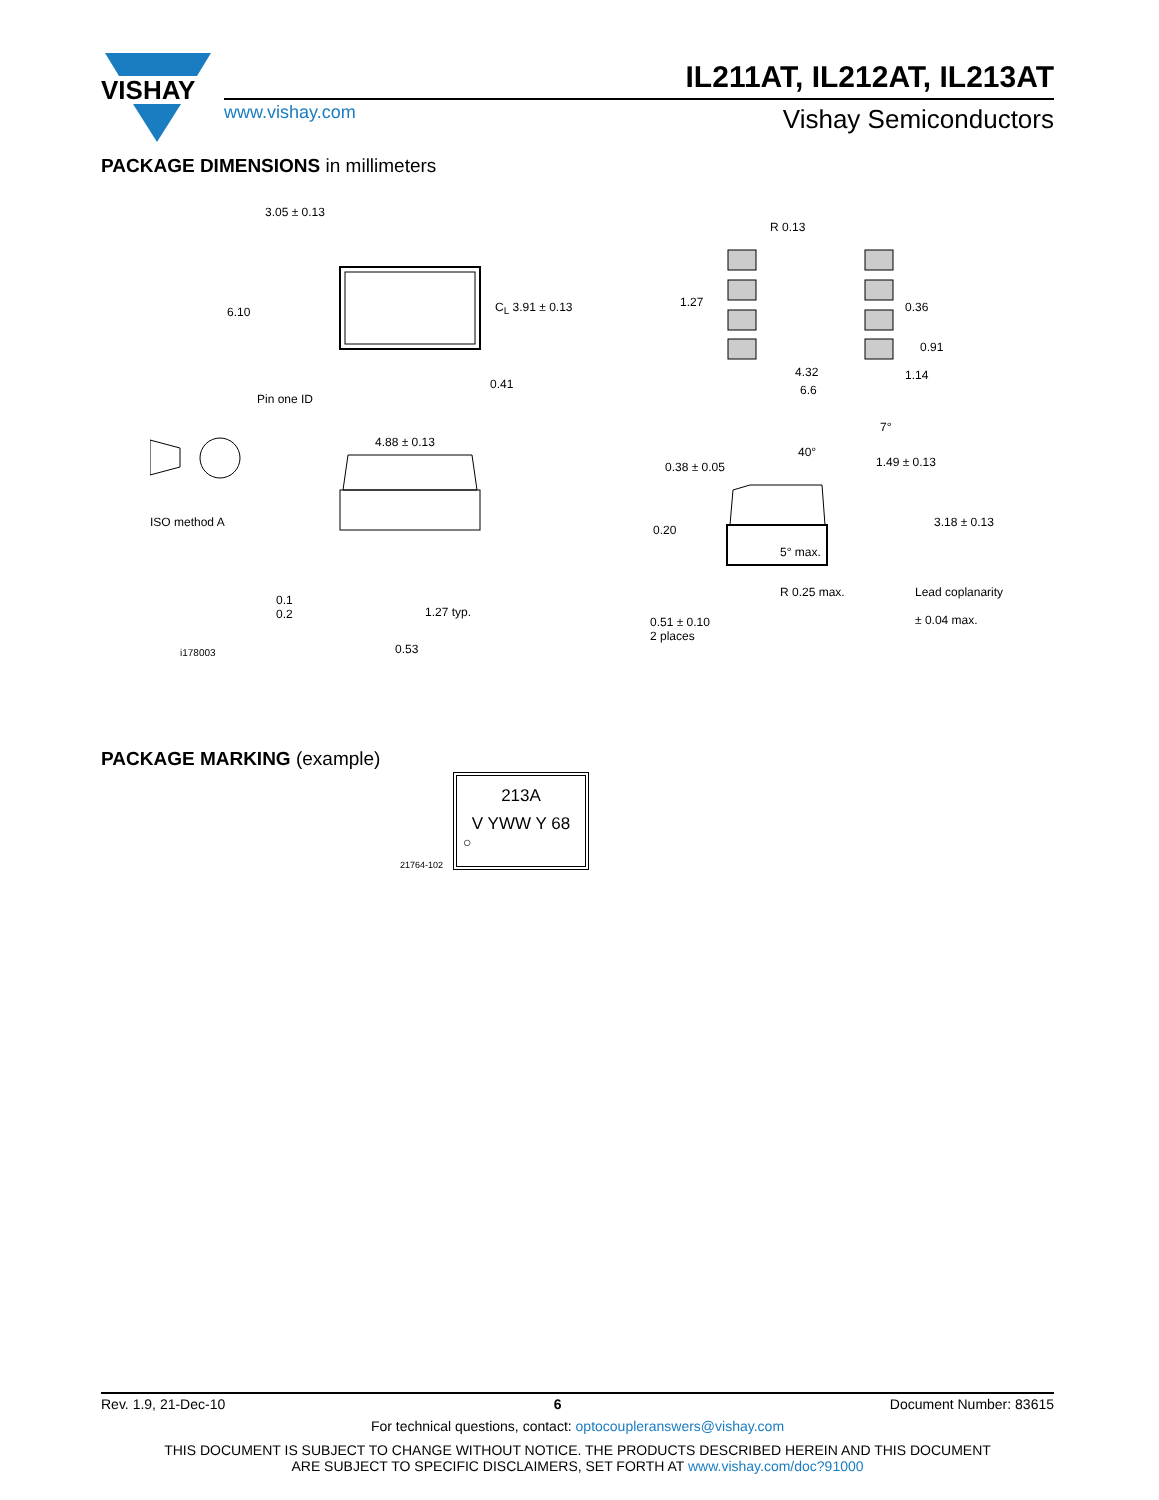VISHAY
IL211AT, IL212AT, IL213AT
www.vishay.com Vishay Semiconductors
PACKAGE DIMENSIONS in millimeters
3.05 ± 0.13
6.10 C<sub>L</sub> 3.91 ± 0.13
0.41
Pin one ID
R 0.13
1.27 0.36
0.91
4.32 1.14
6.6
7°
40°
0.38 ± 0.05 1.49 ± 0.13
ISO method A
4.88 ± 0.13
0.20
3.18 ± 0.13
5° max.
0.1
0.2 1.27 typ.
R 0.25 max. Lead coplanarity
± 0.04 max.
0.53
0.51 ± 0.10
2 places
i178003
PACKAGE MARKING (example)
21764-102
213A
V YWW Y 68
○
Rev. 1.9, 21-Dec-10 6 Document Number: 83615
For technical questions, contact: optocoupleranswers@vishay.com
THIS DOCUMENT IS SUBJECT TO CHANGE WITHOUT NOTICE. THE PRODUCTS DESCRIBED HEREIN AND THIS DOCUMENT
ARE SUBJECT TO SPECIFIC DISCLAIMERS, SET FORTH AT www.vishay.com/doc?91000